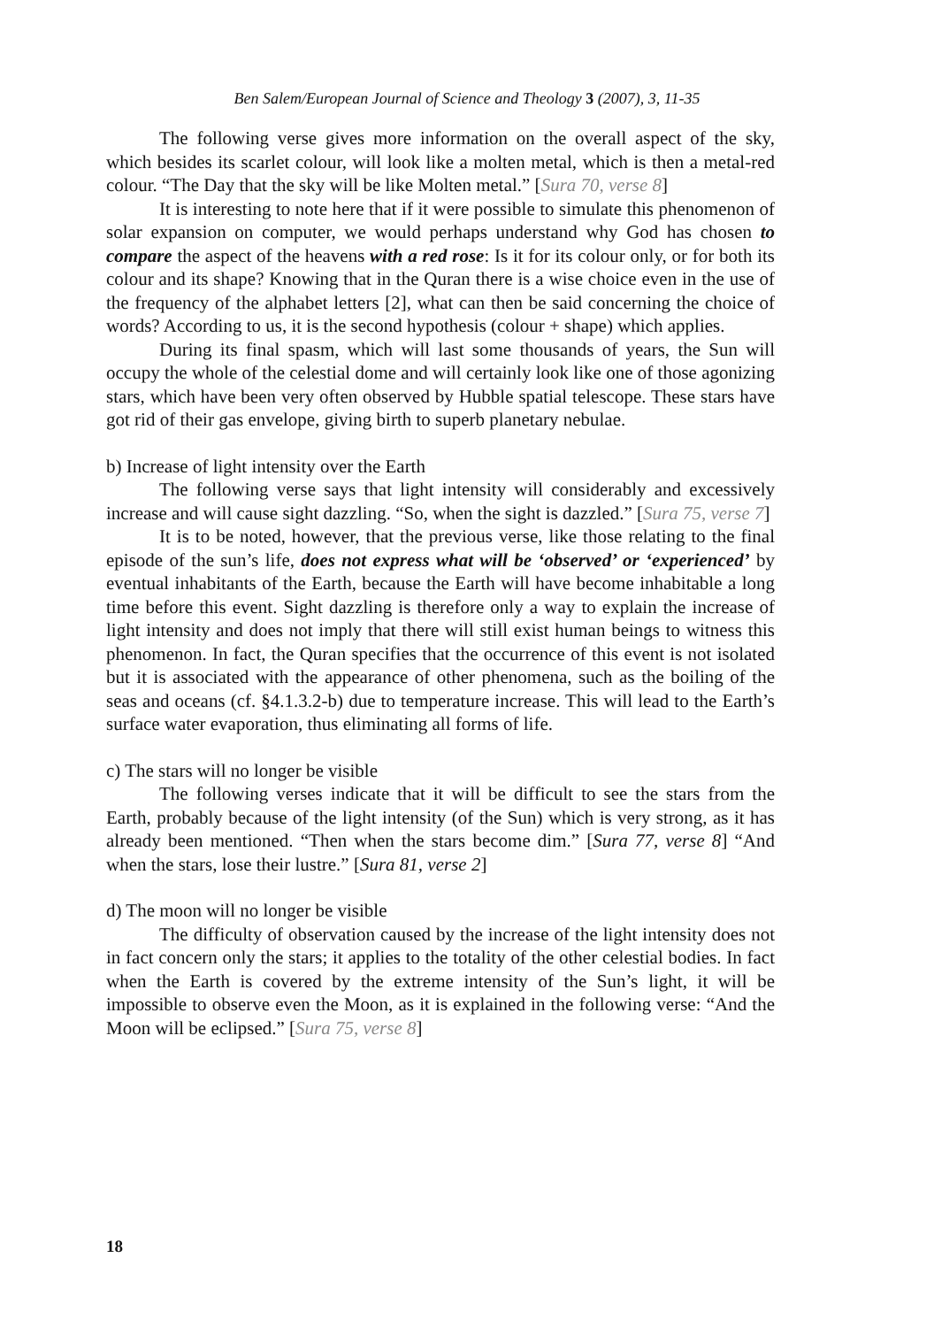Ben Salem/European Journal of Science and Theology 3 (2007), 3, 11-35
The following verse gives more information on the overall aspect of the sky, which besides its scarlet colour, will look like a molten metal, which is then a metal-red colour. “The Day that the sky will be like Molten metal.” [Sura 70, verse 8]
It is interesting to note here that if it were possible to simulate this phenomenon of solar expansion on computer, we would perhaps understand why God has chosen to compare the aspect of the heavens with a red rose: Is it for its colour only, or for both its colour and its shape? Knowing that in the Quran there is a wise choice even in the use of the frequency of the alphabet letters [2], what can then be said concerning the choice of words? According to us, it is the second hypothesis (colour + shape) which applies.
During its final spasm, which will last some thousands of years, the Sun will occupy the whole of the celestial dome and will certainly look like one of those agonizing stars, which have been very often observed by Hubble spatial telescope. These stars have got rid of their gas envelope, giving birth to superb planetary nebulae.
b) Increase of light intensity over the Earth
The following verse says that light intensity will considerably and excessively increase and will cause sight dazzling. “So, when the sight is dazzled.” [Sura 75, verse 7]
It is to be noted, however, that the previous verse, like those relating to the final episode of the sun’s life, does not express what will be ‘observed’ or ‘experienced’ by eventual inhabitants of the Earth, because the Earth will have become inhabitable a long time before this event. Sight dazzling is therefore only a way to explain the increase of light intensity and does not imply that there will still exist human beings to witness this phenomenon. In fact, the Quran specifies that the occurrence of this event is not isolated but it is associated with the appearance of other phenomena, such as the boiling of the seas and oceans (cf. §4.1.3.2-b) due to temperature increase. This will lead to the Earth’s surface water evaporation, thus eliminating all forms of life.
c) The stars will no longer be visible
The following verses indicate that it will be difficult to see the stars from the Earth, probably because of the light intensity (of the Sun) which is very strong, as it has already been mentioned. “Then when the stars become dim.” [Sura 77, verse 8] “And when the stars, lose their lustre.” [Sura 81, verse 2]
d) The moon will no longer be visible
The difficulty of observation caused by the increase of the light intensity does not in fact concern only the stars; it applies to the totality of the other celestial bodies. In fact when the Earth is covered by the extreme intensity of the Sun’s light, it will be impossible to observe even the Moon, as it is explained in the following verse: “And the Moon will be eclipsed.” [Sura 75, verse 8]
18